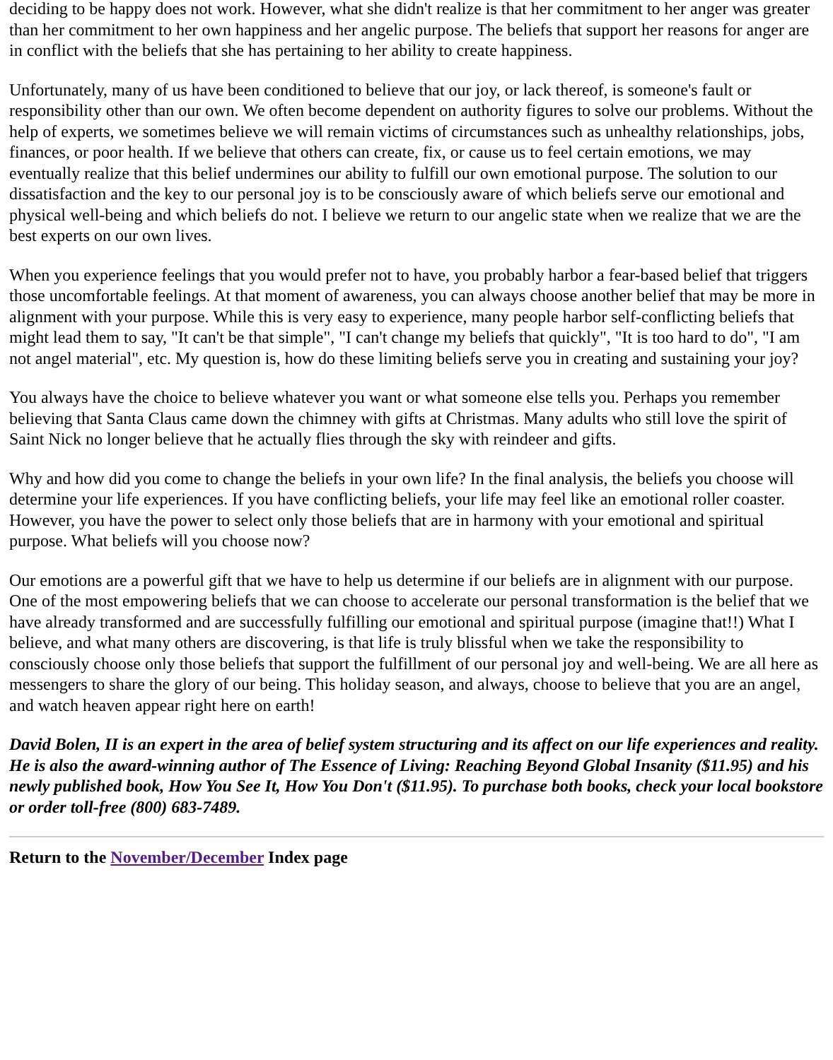deciding to be happy does not work. However, what she didn't realize is that her commitment to her anger was greater than her commitment to her own happiness and her angelic purpose. The beliefs that support her reasons for anger are in conflict with the beliefs that she has pertaining to her ability to create happiness.
Unfortunately, many of us have been conditioned to believe that our joy, or lack thereof, is someone's fault or responsibility other than our own. We often become dependent on authority figures to solve our problems. Without the help of experts, we sometimes believe we will remain victims of circumstances such as unhealthy relationships, jobs, finances, or poor health. If we believe that others can create, fix, or cause us to feel certain emotions, we may eventually realize that this belief undermines our ability to fulfill our own emotional purpose. The solution to our dissatisfaction and the key to our personal joy is to be consciously aware of which beliefs serve our emotional and physical well-being and which beliefs do not. I believe we return to our angelic state when we realize that we are the best experts on our own lives.
When you experience feelings that you would prefer not to have, you probably harbor a fear-based belief that triggers those uncomfortable feelings. At that moment of awareness, you can always choose another belief that may be more in alignment with your purpose. While this is very easy to experience, many people harbor self-conflicting beliefs that might lead them to say, "It can't be that simple", "I can't change my beliefs that quickly", "It is too hard to do", "I am not angel material", etc. My question is, how do these limiting beliefs serve you in creating and sustaining your joy?
You always have the choice to believe whatever you want or what someone else tells you. Perhaps you remember believing that Santa Claus came down the chimney with gifts at Christmas. Many adults who still love the spirit of Saint Nick no longer believe that he actually flies through the sky with reindeer and gifts.
Why and how did you come to change the beliefs in your own life? In the final analysis, the beliefs you choose will determine your life experiences. If you have conflicting beliefs, your life may feel like an emotional roller coaster. However, you have the power to select only those beliefs that are in harmony with your emotional and spiritual purpose. What beliefs will you choose now?
Our emotions are a powerful gift that we have to help us determine if our beliefs are in alignment with our purpose. One of the most empowering beliefs that we can choose to accelerate our personal transformation is the belief that we have already transformed and are successfully fulfilling our emotional and spiritual purpose (imagine that!!) What I believe, and what many others are discovering, is that life is truly blissful when we take the responsibility to consciously choose only those beliefs that support the fulfillment of our personal joy and well-being. We are all here as messengers to share the glory of our being. This holiday season, and always, choose to believe that you are an angel, and watch heaven appear right here on earth!
David Bolen, II is an expert in the area of belief system structuring and its affect on our life experiences and reality. He is also the award-winning author of The Essence of Living: Reaching Beyond Global Insanity ($11.95) and his newly published book, How You See It, How You Don't ($11.95). To purchase both books, check your local bookstore or order toll-free (800) 683-7489.
Return to the November/December Index page